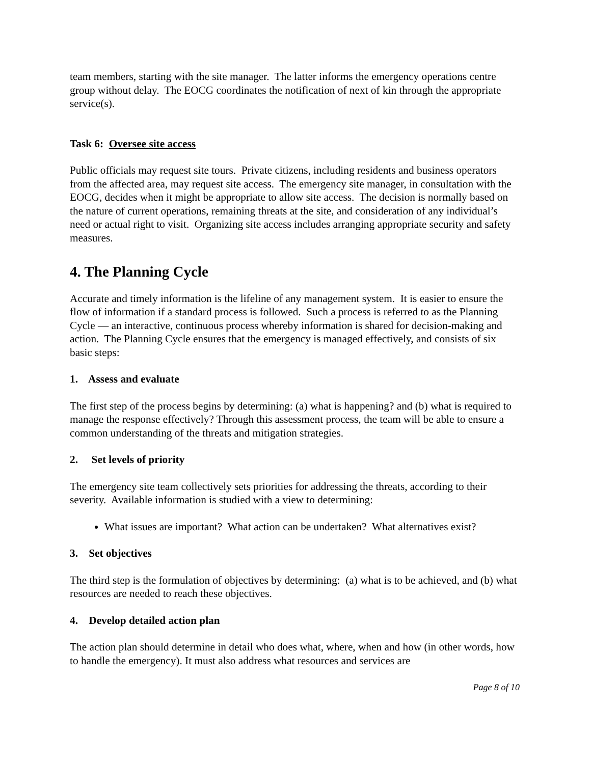team members, starting with the site manager. The latter informs the emergency operations centre group without delay. The EOCG coordinates the notification of next of kin through the appropriate service(s).
Task 6: Oversee site access
Public officials may request site tours. Private citizens, including residents and business operators from the affected area, may request site access. The emergency site manager, in consultation with the EOCG, decides when it might be appropriate to allow site access. The decision is normally based on the nature of current operations, remaining threats at the site, and consideration of any individual’s need or actual right to visit. Organizing site access includes arranging appropriate security and safety measures.
4. The Planning Cycle
Accurate and timely information is the lifeline of any management system. It is easier to ensure the flow of information if a standard process is followed. Such a process is referred to as the Planning Cycle — an interactive, continuous process whereby information is shared for decision-making and action. The Planning Cycle ensures that the emergency is managed effectively, and consists of six basic steps:
1. Assess and evaluate
The first step of the process begins by determining: (a) what is happening? and (b) what is required to manage the response effectively? Through this assessment process, the team will be able to ensure a common understanding of the threats and mitigation strategies.
2. Set levels of priority
The emergency site team collectively sets priorities for addressing the threats, according to their severity. Available information is studied with a view to determining:
What issues are important? What action can be undertaken? What alternatives exist?
3. Set objectives
The third step is the formulation of objectives by determining: (a) what is to be achieved, and (b) what resources are needed to reach these objectives.
4. Develop detailed action plan
The action plan should determine in detail who does what, where, when and how (in other words, how to handle the emergency). It must also address what resources and services are
Page 8 of 10